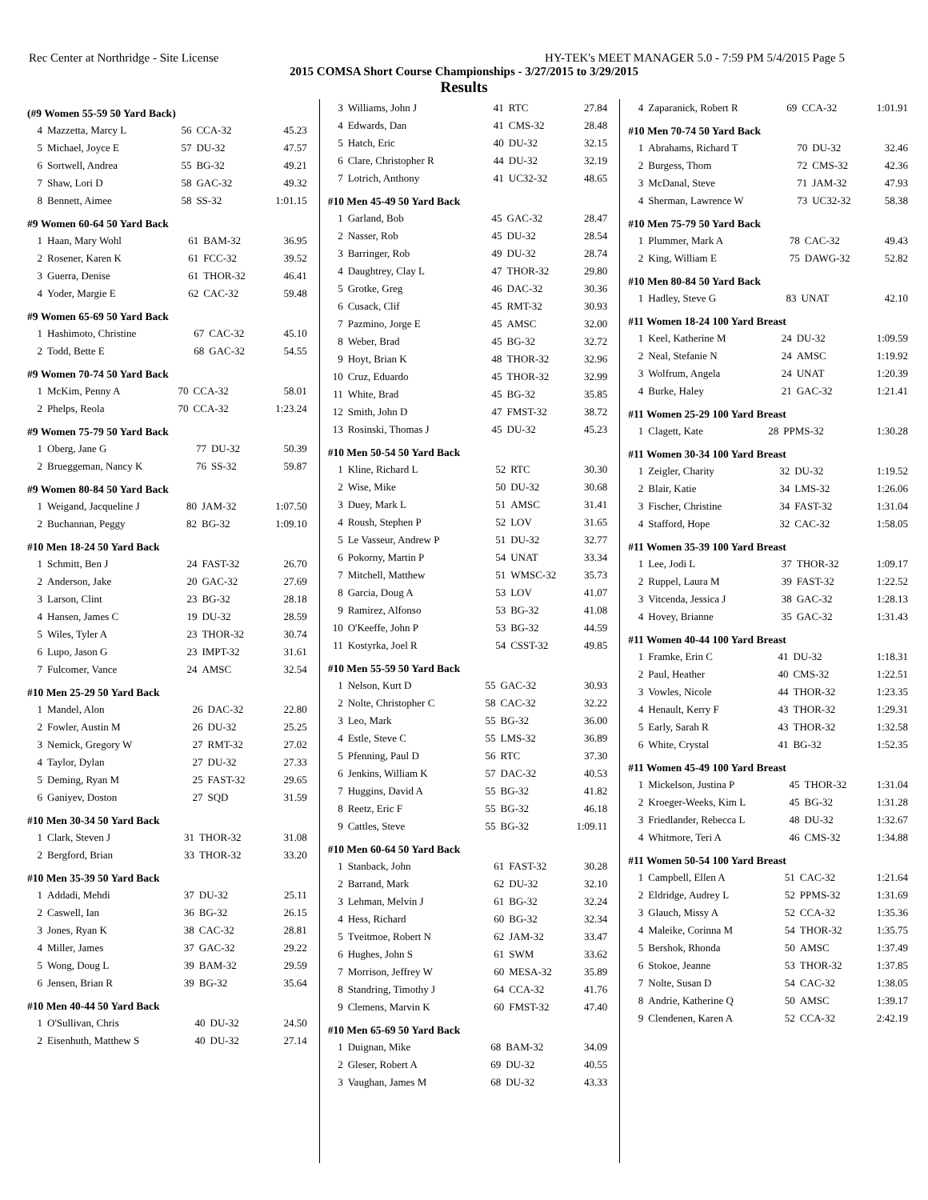Rec Center at Northridge - Site License HY-TEK's MEET MANAGER 5.0 - 7:59 PM 5/4/2015 Page 5
2015 COMSA Short Course Championships - 3/27/2015 to 3/29/2015
Results
(#9 Women 55-59 50 Yard Back)
| 4 | Mazzetta, Marcy L | 56 | CCA-32 | 45.23 |
| 5 | Michael, Joyce E | 57 | DU-32 | 47.57 |
| 6 | Sortwell, Andrea | 55 | BG-32 | 49.21 |
| 7 | Shaw, Lori D | 58 | GAC-32 | 49.32 |
| 8 | Bennett, Aimee | 58 | SS-32 | 1:01.15 |
#9 Women 60-64 50 Yard Back
| 1 | Haan, Mary Wohl | 61 | BAM-32 | 36.95 |
| 2 | Rosener, Karen K | 61 | FCC-32 | 39.52 |
| 3 | Guerra, Denise | 61 | THOR-32 | 46.41 |
| 4 | Yoder, Margie E | 62 | CAC-32 | 59.48 |
#9 Women 65-69 50 Yard Back
| 1 | Hashimoto, Christine | 67 | CAC-32 | 45.10 |
| 2 | Todd, Bette E | 68 | GAC-32 | 54.55 |
#9 Women 70-74 50 Yard Back
| 1 | McKim, Penny A | 70 | CCA-32 | 58.01 |
| 2 | Phelps, Reola | 70 | CCA-32 | 1:23.24 |
#9 Women 75-79 50 Yard Back
| 1 | Oberg, Jane G | 77 | DU-32 | 50.39 |
| 2 | Brueggeman, Nancy K | 76 | SS-32 | 59.87 |
#9 Women 80-84 50 Yard Back
| 1 | Weigand, Jacqueline J | 80 | JAM-32 | 1:07.50 |
| 2 | Buchannan, Peggy | 82 | BG-32 | 1:09.10 |
#10 Men 18-24 50 Yard Back
| 1 | Schmitt, Ben J | 24 | FAST-32 | 26.70 |
| 2 | Anderson, Jake | 20 | GAC-32 | 27.69 |
| 3 | Larson, Clint | 23 | BG-32 | 28.18 |
| 4 | Hansen, James C | 19 | DU-32 | 28.59 |
| 5 | Wiles, Tyler A | 23 | THOR-32 | 30.74 |
| 6 | Lupo, Jason G | 23 | IMPT-32 | 31.61 |
| 7 | Fulcomer, Vance | 24 | AMSC | 32.54 |
#10 Men 25-29 50 Yard Back
| 1 | Mandel, Alon | 26 | DAC-32 | 22.80 |
| 2 | Fowler, Austin M | 26 | DU-32 | 25.25 |
| 3 | Nemick, Gregory W | 27 | RMT-32 | 27.02 |
| 4 | Taylor, Dylan | 27 | DU-32 | 27.33 |
| 5 | Deming, Ryan M | 25 | FAST-32 | 29.65 |
| 6 | Ganiyev, Doston | 27 | SQD | 31.59 |
#10 Men 30-34 50 Yard Back
| 1 | Clark, Steven J | 31 | THOR-32 | 31.08 |
| 2 | Bergford, Brian | 33 | THOR-32 | 33.20 |
#10 Men 35-39 50 Yard Back
| 1 | Addadi, Mehdi | 37 | DU-32 | 25.11 |
| 2 | Caswell, Ian | 36 | BG-32 | 26.15 |
| 3 | Jones, Ryan K | 38 | CAC-32 | 28.81 |
| 4 | Miller, James | 37 | GAC-32 | 29.22 |
| 5 | Wong, Doug L | 39 | BAM-32 | 29.59 |
| 6 | Jensen, Brian R | 39 | BG-32 | 35.64 |
#10 Men 40-44 50 Yard Back
| 1 | O'Sullivan, Chris | 40 | DU-32 | 24.50 |
| 2 | Eisenhuth, Matthew S | 40 | DU-32 | 27.14 |
| 3 | Williams, John J | 41 | RTC | 27.84 |
| 4 | Edwards, Dan | 41 | CMS-32 | 28.48 |
| 5 | Hatch, Eric | 40 | DU-32 | 32.15 |
| 6 | Clare, Christopher R | 44 | DU-32 | 32.19 |
| 7 | Lotrich, Anthony | 41 | UC32-32 | 48.65 |
#10 Men 45-49 50 Yard Back
| 1 | Garland, Bob | 45 | GAC-32 | 28.47 |
| 2 | Nasser, Rob | 45 | DU-32 | 28.54 |
| 3 | Barringer, Rob | 49 | DU-32 | 28.74 |
| 4 | Daughtrey, Clay L | 47 | THOR-32 | 29.80 |
| 5 | Grotke, Greg | 46 | DAC-32 | 30.36 |
| 6 | Cusack, Clif | 45 | RMT-32 | 30.93 |
| 7 | Pazmino, Jorge E | 45 | AMSC | 32.00 |
| 8 | Weber, Brad | 45 | BG-32 | 32.72 |
| 9 | Hoyt, Brian K | 48 | THOR-32 | 32.96 |
| 10 | Cruz, Eduardo | 45 | THOR-32 | 32.99 |
| 11 | White, Brad | 45 | BG-32 | 35.85 |
| 12 | Smith, John D | 47 | FMST-32 | 38.72 |
| 13 | Rosinski, Thomas J | 45 | DU-32 | 45.23 |
#10 Men 50-54 50 Yard Back
| 1 | Kline, Richard L | 52 | RTC | 30.30 |
| 2 | Wise, Mike | 50 | DU-32 | 30.68 |
| 3 | Duey, Mark L | 51 | AMSC | 31.41 |
| 4 | Roush, Stephen P | 52 | LOV | 31.65 |
| 5 | Le Vasseur, Andrew P | 51 | DU-32 | 32.77 |
| 6 | Pokorny, Martin P | 54 | UNAT | 33.34 |
| 7 | Mitchell, Matthew | 51 | WMSC-32 | 35.73 |
| 8 | Garcia, Doug A | 53 | LOV | 41.07 |
| 9 | Ramirez, Alfonso | 53 | BG-32 | 41.08 |
| 10 | O'Keeffe, John P | 53 | BG-32 | 44.59 |
| 11 | Kostyrka, Joel R | 54 | CSST-32 | 49.85 |
#10 Men 55-59 50 Yard Back
| 1 | Nelson, Kurt D | 55 | GAC-32 | 30.93 |
| 2 | Nolte, Christopher C | 58 | CAC-32 | 32.22 |
| 3 | Leo, Mark | 55 | BG-32 | 36.00 |
| 4 | Estle, Steve C | 55 | LMS-32 | 36.89 |
| 5 | Pfenning, Paul D | 56 | RTC | 37.30 |
| 6 | Jenkins, William K | 57 | DAC-32 | 40.53 |
| 7 | Huggins, David A | 55 | BG-32 | 41.82 |
| 8 | Reetz, Eric F | 55 | BG-32 | 46.18 |
| 9 | Cattles, Steve | 55 | BG-32 | 1:09.11 |
#10 Men 60-64 50 Yard Back
| 1 | Stanback, John | 61 | FAST-32 | 30.28 |
| 2 | Barrand, Mark | 62 | DU-32 | 32.10 |
| 3 | Lehman, Melvin J | 61 | BG-32 | 32.24 |
| 4 | Hess, Richard | 60 | BG-32 | 32.34 |
| 5 | Tveitmoe, Robert N | 62 | JAM-32 | 33.47 |
| 6 | Hughes, John S | 61 | SWM | 33.62 |
| 7 | Morrison, Jeffrey W | 60 | MESA-32 | 35.89 |
| 8 | Standring, Timothy J | 64 | CCA-32 | 41.76 |
| 9 | Clemens, Marvin K | 60 | FMST-32 | 47.40 |
#10 Men 65-69 50 Yard Back
| 1 | Duignan, Mike | 68 | BAM-32 | 34.09 |
| 2 | Gleser, Robert A | 69 | DU-32 | 40.55 |
| 3 | Vaughan, James M | 68 | DU-32 | 43.33 |
| 4 | Zaparanick, Robert R | 69 | CCA-32 | 1:01.91 |
#10 Men 70-74 50 Yard Back
| 1 | Abrahams, Richard T | 70 | DU-32 | 32.46 |
| 2 | Burgess, Thom | 72 | CMS-32 | 42.36 |
| 3 | McDanal, Steve | 71 | JAM-32 | 47.93 |
| 4 | Sherman, Lawrence W | 73 | UC32-32 | 58.38 |
#10 Men 75-79 50 Yard Back
| 1 | Plummer, Mark A | 78 | CAC-32 | 49.43 |
| 2 | King, William E | 75 | DAWG-32 | 52.82 |
#10 Men 80-84 50 Yard Back
| 1 | Hadley, Steve G | 83 | UNAT | 42.10 |
#11 Women 18-24 100 Yard Breast
| 1 | Keel, Katherine M | 24 | DU-32 | 1:09.59 |
| 2 | Neal, Stefanie N | 24 | AMSC | 1:19.92 |
| 3 | Wolfrum, Angela | 24 | UNAT | 1:20.39 |
| 4 | Burke, Haley | 21 | GAC-32 | 1:21.41 |
#11 Women 25-29 100 Yard Breast
| 1 | Clagett, Kate | 28 | PPMS-32 | 1:30.28 |
#11 Women 30-34 100 Yard Breast
| 1 | Zeigler, Charity | 32 | DU-32 | 1:19.52 |
| 2 | Blair, Katie | 34 | LMS-32 | 1:26.06 |
| 3 | Fischer, Christine | 34 | FAST-32 | 1:31.04 |
| 4 | Stafford, Hope | 32 | CAC-32 | 1:58.05 |
#11 Women 35-39 100 Yard Breast
| 1 | Lee, Jodi L | 37 | THOR-32 | 1:09.17 |
| 2 | Ruppel, Laura M | 39 | FAST-32 | 1:22.52 |
| 3 | Vitcenda, Jessica J | 38 | GAC-32 | 1:28.13 |
| 4 | Hovey, Brianne | 35 | GAC-32 | 1:31.43 |
#11 Women 40-44 100 Yard Breast
| 1 | Framke, Erin C | 41 | DU-32 | 1:18.31 |
| 2 | Paul, Heather | 40 | CMS-32 | 1:22.51 |
| 3 | Vowles, Nicole | 44 | THOR-32 | 1:23.35 |
| 4 | Henault, Kerry F | 43 | THOR-32 | 1:29.31 |
| 5 | Early, Sarah R | 43 | THOR-32 | 1:32.58 |
| 6 | White, Crystal | 41 | BG-32 | 1:52.35 |
#11 Women 45-49 100 Yard Breast
| 1 | Mickelson, Justina P | 45 | THOR-32 | 1:31.04 |
| 2 | Kroeger-Weeks, Kim L | 45 | BG-32 | 1:31.28 |
| 3 | Friedlander, Rebecca L | 48 | DU-32 | 1:32.67 |
| 4 | Whitmore, Teri A | 46 | CMS-32 | 1:34.88 |
#11 Women 50-54 100 Yard Breast
| 1 | Campbell, Ellen A | 51 | CAC-32 | 1:21.64 |
| 2 | Eldridge, Audrey L | 52 | PPMS-32 | 1:31.69 |
| 3 | Glauch, Missy A | 52 | CCA-32 | 1:35.36 |
| 4 | Maleike, Corinna M | 54 | THOR-32 | 1:35.75 |
| 5 | Bershok, Rhonda | 50 | AMSC | 1:37.49 |
| 6 | Stokoe, Jeanne | 53 | THOR-32 | 1:37.85 |
| 7 | Nolte, Susan D | 54 | CAC-32 | 1:38.05 |
| 8 | Andrie, Katherine Q | 50 | AMSC | 1:39.17 |
| 9 | Clendenen, Karen A | 52 | CCA-32 | 2:42.19 |